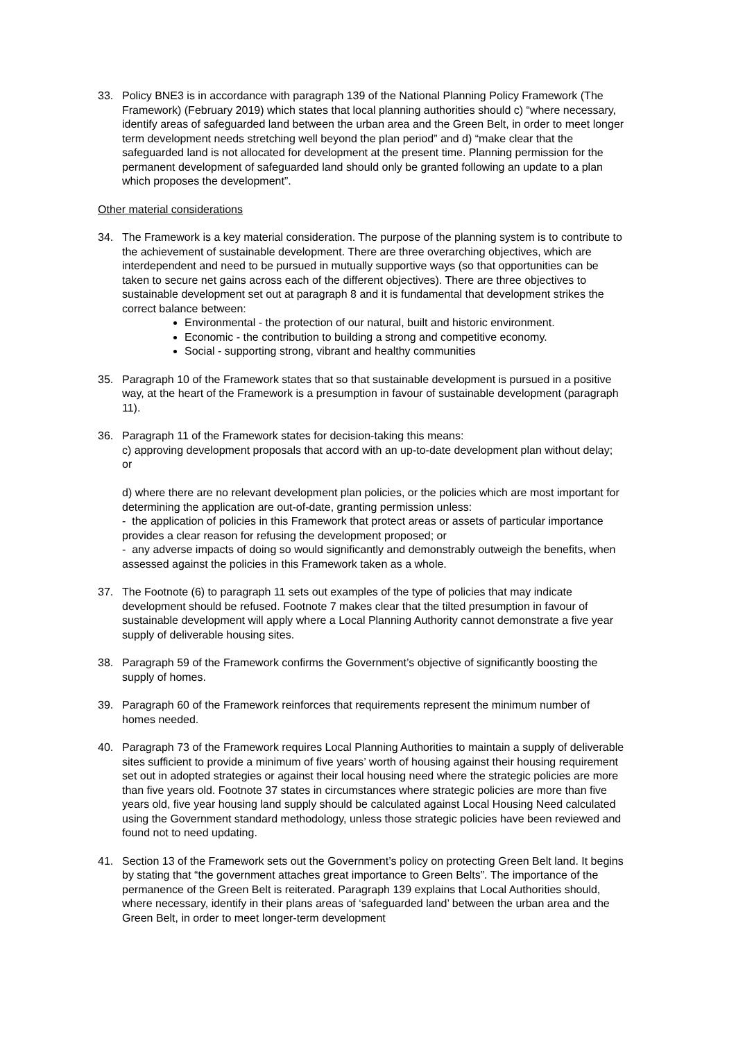33. Policy BNE3 is in accordance with paragraph 139 of the National Planning Policy Framework (The Framework) (February 2019) which states that local planning authorities should c) “where necessary, identify areas of safeguarded land between the urban area and the Green Belt, in order to meet longer term development needs stretching well beyond the plan period” and d) “make clear that the safeguarded land is not allocated for development at the present time. Planning permission for the permanent development of safeguarded land should only be granted following an update to a plan which proposes the development”.
Other material considerations
34. The Framework is a key material consideration. The purpose of the planning system is to contribute to the achievement of sustainable development. There are three overarching objectives, which are interdependent and need to be pursued in mutually supportive ways (so that opportunities can be taken to secure net gains across each of the different objectives). There are three objectives to sustainable development set out at paragraph 8 and it is fundamental that development strikes the correct balance between:
Environmental - the protection of our natural, built and historic environment.
Economic - the contribution to building a strong and competitive economy.
Social - supporting strong, vibrant and healthy communities
35. Paragraph 10 of the Framework states that so that sustainable development is pursued in a positive way, at the heart of the Framework is a presumption in favour of sustainable development (paragraph 11).
36. Paragraph 11 of the Framework states for decision-taking this means:
c) approving development proposals that accord with an up-to-date development plan without delay; or
d) where there are no relevant development plan policies, or the policies which are most important for determining the application are out-of-date, granting permission unless:
- the application of policies in this Framework that protect areas or assets of particular importance provides a clear reason for refusing the development proposed; or
- any adverse impacts of doing so would significantly and demonstrably outweigh the benefits, when assessed against the policies in this Framework taken as a whole.
37. The Footnote (6) to paragraph 11 sets out examples of the type of policies that may indicate development should be refused. Footnote 7 makes clear that the tilted presumption in favour of sustainable development will apply where a Local Planning Authority cannot demonstrate a five year supply of deliverable housing sites.
38. Paragraph 59 of the Framework confirms the Government’s objective of significantly boosting the supply of homes.
39. Paragraph 60 of the Framework reinforces that requirements represent the minimum number of homes needed.
40. Paragraph 73 of the Framework requires Local Planning Authorities to maintain a supply of deliverable sites sufficient to provide a minimum of five years’ worth of housing against their housing requirement set out in adopted strategies or against their local housing need where the strategic policies are more than five years old. Footnote 37 states in circumstances where strategic policies are more than five years old, five year housing land supply should be calculated against Local Housing Need calculated using the Government standard methodology, unless those strategic policies have been reviewed and found not to need updating.
41. Section 13 of the Framework sets out the Government’s policy on protecting Green Belt land. It begins by stating that “the government attaches great importance to Green Belts”. The importance of the permanence of the Green Belt is reiterated. Paragraph 139 explains that Local Authorities should, where necessary, identify in their plans areas of ‘safeguarded land’ between the urban area and the Green Belt, in order to meet longer-term development